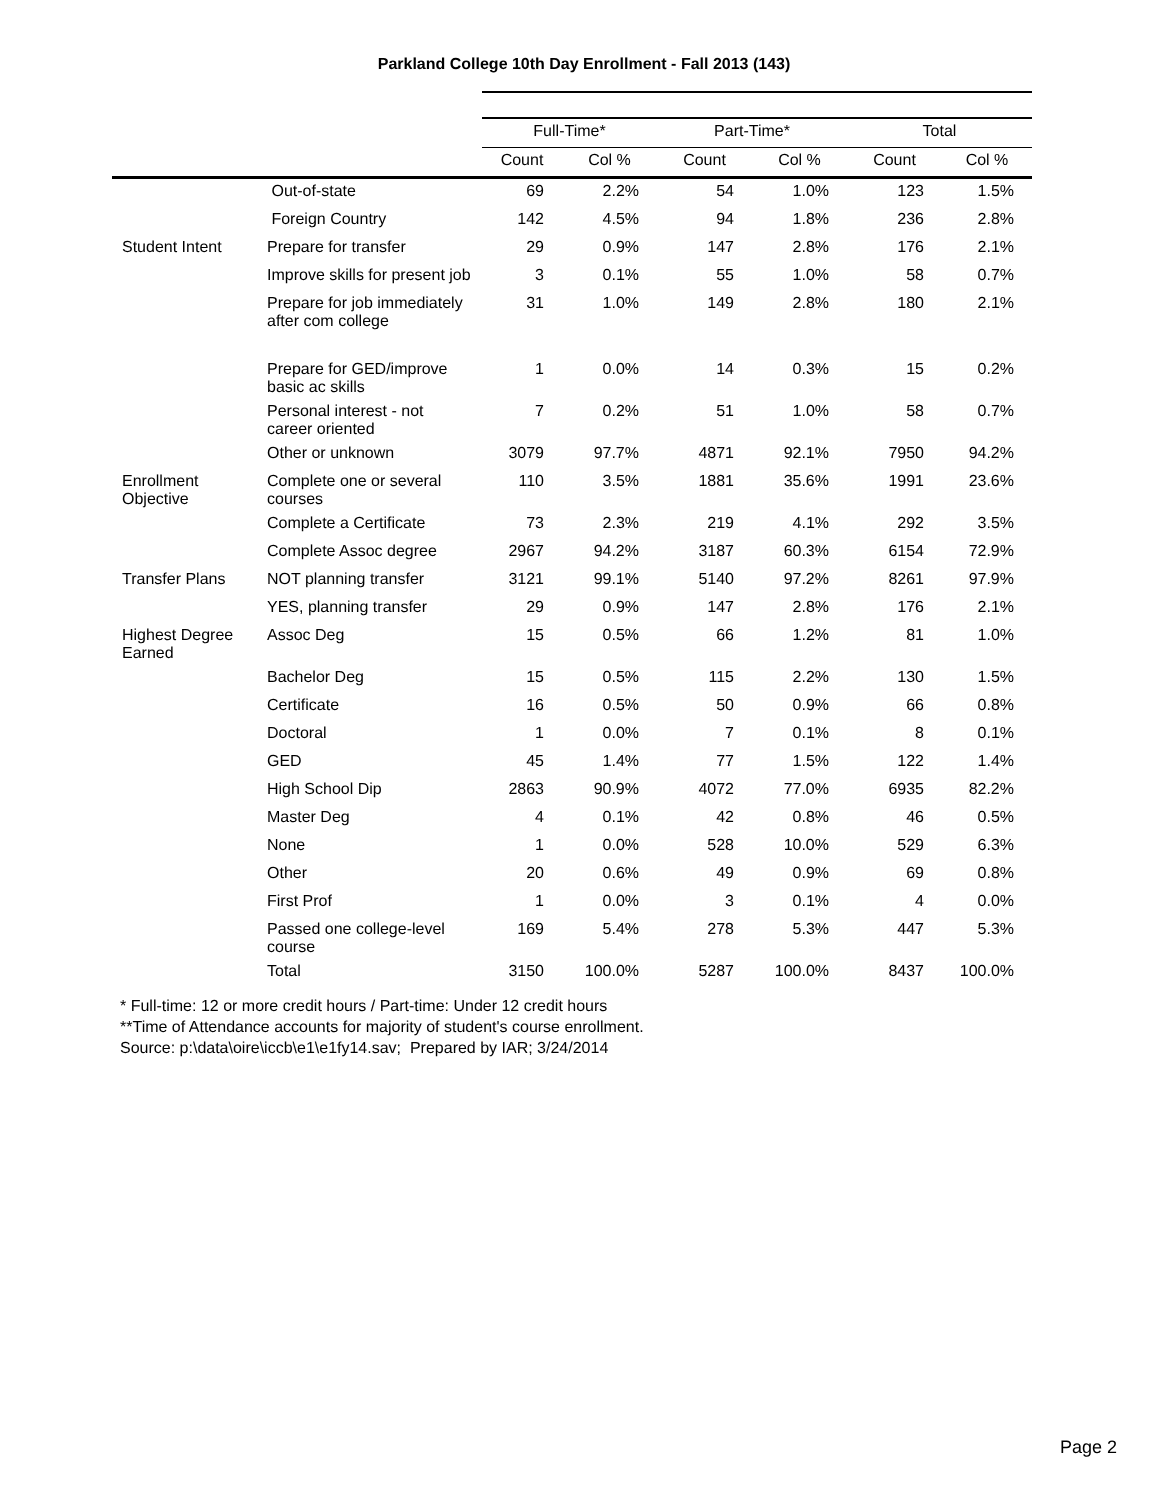Parkland College 10th Day Enrollment - Fall 2013 (143)
| | | Full-Time* | | Part-Time* | | Total | |
| --- | --- | --- | --- | --- | --- | --- | --- |
| | | Count | Col % | Count | Col % | Count | Col % |
| | Out-of-state | 69 | 2.2% | 54 | 1.0% | 123 | 1.5% |
| | Foreign Country | 142 | 4.5% | 94 | 1.8% | 236 | 2.8% |
| Student Intent | Prepare for transfer | 29 | 0.9% | 147 | 2.8% | 176 | 2.1% |
| | Improve skills for present job | 3 | 0.1% | 55 | 1.0% | 58 | 0.7% |
| | Prepare for job immediately after com college | 31 | 1.0% | 149 | 2.8% | 180 | 2.1% |
| | Prepare for GED/improve basic ac skills | 1 | 0.0% | 14 | 0.3% | 15 | 0.2% |
| | Personal interest - not career oriented | 7 | 0.2% | 51 | 1.0% | 58 | 0.7% |
| | Other or unknown | 3079 | 97.7% | 4871 | 92.1% | 7950 | 94.2% |
| Enrollment Objective | Complete one or several courses | 110 | 3.5% | 1881 | 35.6% | 1991 | 23.6% |
| | Complete a Certificate | 73 | 2.3% | 219 | 4.1% | 292 | 3.5% |
| | Complete Assoc degree | 2967 | 94.2% | 3187 | 60.3% | 6154 | 72.9% |
| Transfer Plans | NOT planning transfer | 3121 | 99.1% | 5140 | 97.2% | 8261 | 97.9% |
| | YES, planning transfer | 29 | 0.9% | 147 | 2.8% | 176 | 2.1% |
| Highest Degree Earned | Assoc Deg | 15 | 0.5% | 66 | 1.2% | 81 | 1.0% |
| | Bachelor Deg | 15 | 0.5% | 115 | 2.2% | 130 | 1.5% |
| | Certificate | 16 | 0.5% | 50 | 0.9% | 66 | 0.8% |
| | Doctoral | 1 | 0.0% | 7 | 0.1% | 8 | 0.1% |
| | GED | 45 | 1.4% | 77 | 1.5% | 122 | 1.4% |
| | High School Dip | 2863 | 90.9% | 4072 | 77.0% | 6935 | 82.2% |
| | Master Deg | 4 | 0.1% | 42 | 0.8% | 46 | 0.5% |
| | None | 1 | 0.0% | 528 | 10.0% | 529 | 6.3% |
| | Other | 20 | 0.6% | 49 | 0.9% | 69 | 0.8% |
| | First Prof | 1 | 0.0% | 3 | 0.1% | 4 | 0.0% |
| | Passed one college-level course | 169 | 5.4% | 278 | 5.3% | 447 | 5.3% |
| | Total | 3150 | 100.0% | 5287 | 100.0% | 8437 | 100.0% |
* Full-time: 12 or more credit hours / Part-time: Under 12 credit hours
**Time of Attendance accounts for majority of student's course enrollment.
Source: p:\data\oire\iccb\e1\e1fy14.sav; Prepared by IAR; 3/24/2014
Page 2